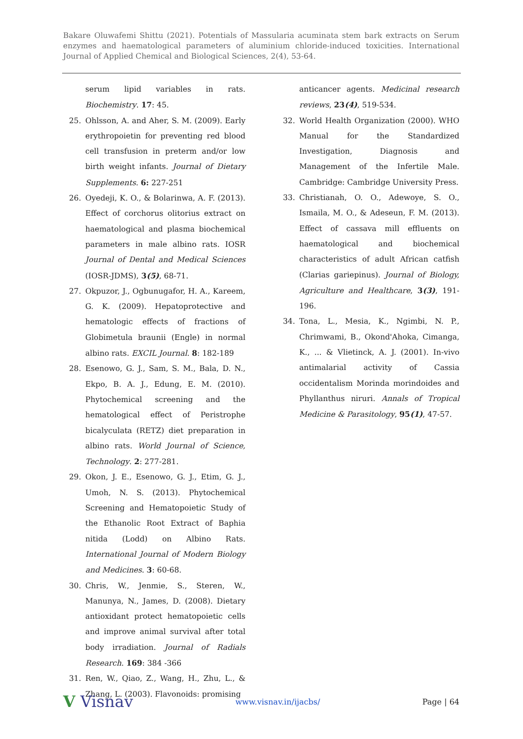Bakare Oluwafemi Shittu (2021). Potentials of Massularia acuminata stem bark extracts on Serum enzymes and haematological parameters of aluminium chloride-induced toxicities. International Journal of Applied Chemical and Biological Sciences, 2(4), 53-64.
serum lipid variables in rats. Biochemistry. 17: 45.
25. Ohlsson, A. and Aher, S. M. (2009). Early erythropoietin for preventing red blood cell transfusion in preterm and/or low birth weight infants. Journal of Dietary Supplements. 6: 227-251
26. Oyedeji, K. O., & Bolarinwa, A. F. (2013). Effect of corchorus olitorius extract on haematological and plasma biochemical parameters in male albino rats. IOSR Journal of Dental and Medical Sciences (IOSR-JDMS), 3(5), 68-71.
27. Okpuzor, J., Ogbunugafor, H. A., Kareem, G. K. (2009). Hepatoprotective and hematologic effects of fractions of Globimetula braunii (Engle) in normal albino rats. EXCIL Journal. 8: 182-189
28. Esenowo, G. J., Sam, S. M., Bala, D. N., Ekpo, B. A. J., Edung, E. M. (2010). Phytochemical screening and the hematological effect of Peristrophe bicalyculata (RETZ) diet preparation in albino rats. World Journal of Science, Technology. 2: 277-281.
29. Okon, J. E., Esenowo, G. J., Etim, G. J., Umoh, N. S. (2013). Phytochemical Screening and Hematopoietic Study of the Ethanolic Root Extract of Baphia nitida (Lodd) on Albino Rats. International Journal of Modern Biology and Medicines. 3: 60-68.
30. Chris, W., Jenmie, S., Steren, W., Manunya, N., James, D. (2008). Dietary antioxidant protect hematopoietic cells and improve animal survival after total body irradiation. Journal of Radials Research. 169: 384 -366
31. Ren, W., Qiao, Z., Wang, H., Zhu, L., & Zhang, L. (2003). Flavonoids: promising
anticancer agents. Medicinal research reviews, 23(4), 519-534.
32. World Health Organization (2000). WHO Manual for the Standardized Investigation, Diagnosis and Management of the Infertile Male. Cambridge: Cambridge University Press.
33. Christianah, O. O., Adewoye, S. O., Ismaila, M. O., & Adeseun, F. M. (2013). Effect of cassava mill effluents on haematological and biochemical characteristics of adult African catfish (Clarias gariepinus). Journal of Biology, Agriculture and Healthcare, 3(3), 191-196.
34. Tona, L., Mesia, K., Ngimbi, N. P., Chrimwami, B., Okond'Ahoka, Cimanga, K., ... & Vlietinck, A. J. (2001). In-vivo antimalarial activity of Cassia occidentalism Morinda morindoides and Phyllanthus niruri. Annals of Tropical Medicine & Parasitology, 95(1), 47-57.
V Visnav www.visnav.in/ijacbs/ Page | 64